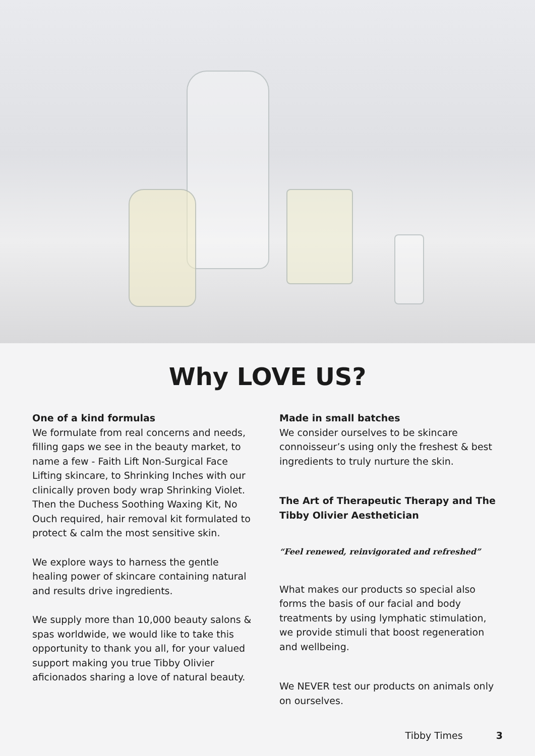Why LOVE US?
One of a kind formulas
We formulate from real concerns and needs, filling gaps we see in the beauty market, to name a few - Faith Lift Non-Surgical Face Lifting skincare, to Shrinking Inches with our clinically proven body wrap Shrinking Violet. Then the Duchess Soothing Waxing Kit, No Ouch required, hair removal kit formulated to protect & calm the most sensitive skin.
We explore ways to harness the gentle healing power of skincare containing natural and results drive ingredients.
We supply more than 10,000 beauty salons & spas worldwide, we would like to take this opportunity to thank you all, for your valued support making you true Tibby Olivier aficionados sharing a love of natural beauty.
Made in small batches
We consider ourselves to be skincare connoisseur’s using only the freshest & best ingredients to truly nurture the skin.
The Art of Therapeutic Therapy and The Tibby Olivier Aesthetician
“Feel renewed, reinvigorated and refreshed”
What makes our products so special also forms the basis of our facial and body treatments by using lymphatic stimulation, we provide stimuli that boost regeneration and wellbeing.
We NEVER test our products on animals only on ourselves.
Tibby Times 3